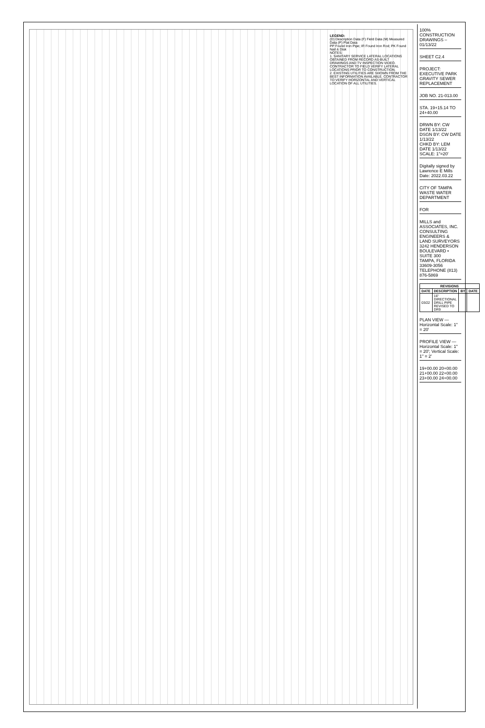LEGEND:
(D) Description Data (F) Field Data (M) Measured Data (P) Plat Data
PP Found Iron Pipe; IR Found Iron Rod; PK Found Nail & Disk
NOTES:
1. SANITARY SERVICE LATERAL LOCATIONS OBTAINED FROM RECORD AS-BUILT DRAWINGS AND TV INSPECTION VIDEO. CONTRACTOR TO FIELD VERIFY LATERAL LOCATIONS PRIOR TO CONSTRUCTION.
2. EXISTING UTILITIES ARE SHOWN FROM THE BEST INFORMATION AVAILABLE. CONTRACTOR TO VERIFY HORIZONTAL AND VERTICAL LOCATION OF ALL UTILITIES.
100% CONSTRUCTION DRAWINGS – 01/13/22
SHEET C2.4
PROJECT: EXECUTIVE PARK GRAVITY SEWER REPLACEMENT
JOB NO. 21-013.00
STA. 19+15.14 TO 24+40.00
DRWN BY: CW DATE 1/13/22
DSGN BY: CW DATE 1/13/22
CHKD BY: LEM DATE 1/13/22
SCALE: 1"=20'
Digitally signed by Lawrence E Mills Date: 2022.03.22
CITY OF TAMPA WASTE WATER DEPARTMENT
FOR
MILLS and ASSOCIATES, INC.
CONSULTING ENGINEERS & LAND SURVEYORS
3242 HENDERSON BOULEVARD • SUITE 300
TAMPA, FLORIDA 33609-3056
TELEPHONE (813) 876-5869
| REVISIONS | | | |
| --- | --- | --- | --- |
| DATE | DESCRIPTION | BY | DATE |
| 03/22 | 16" DIRECTIONAL DRILL PIPE REVISED TO DR9 | | |
PLAN VIEW — Horizontal Scale: 1" = 20'
PROFILE VIEW — Horizontal Scale: 1" = 20'; Vertical Scale: 1" = 2'
19+00.00 20+00.00 21+00.00 22+00.00 23+00.00 24+00.00